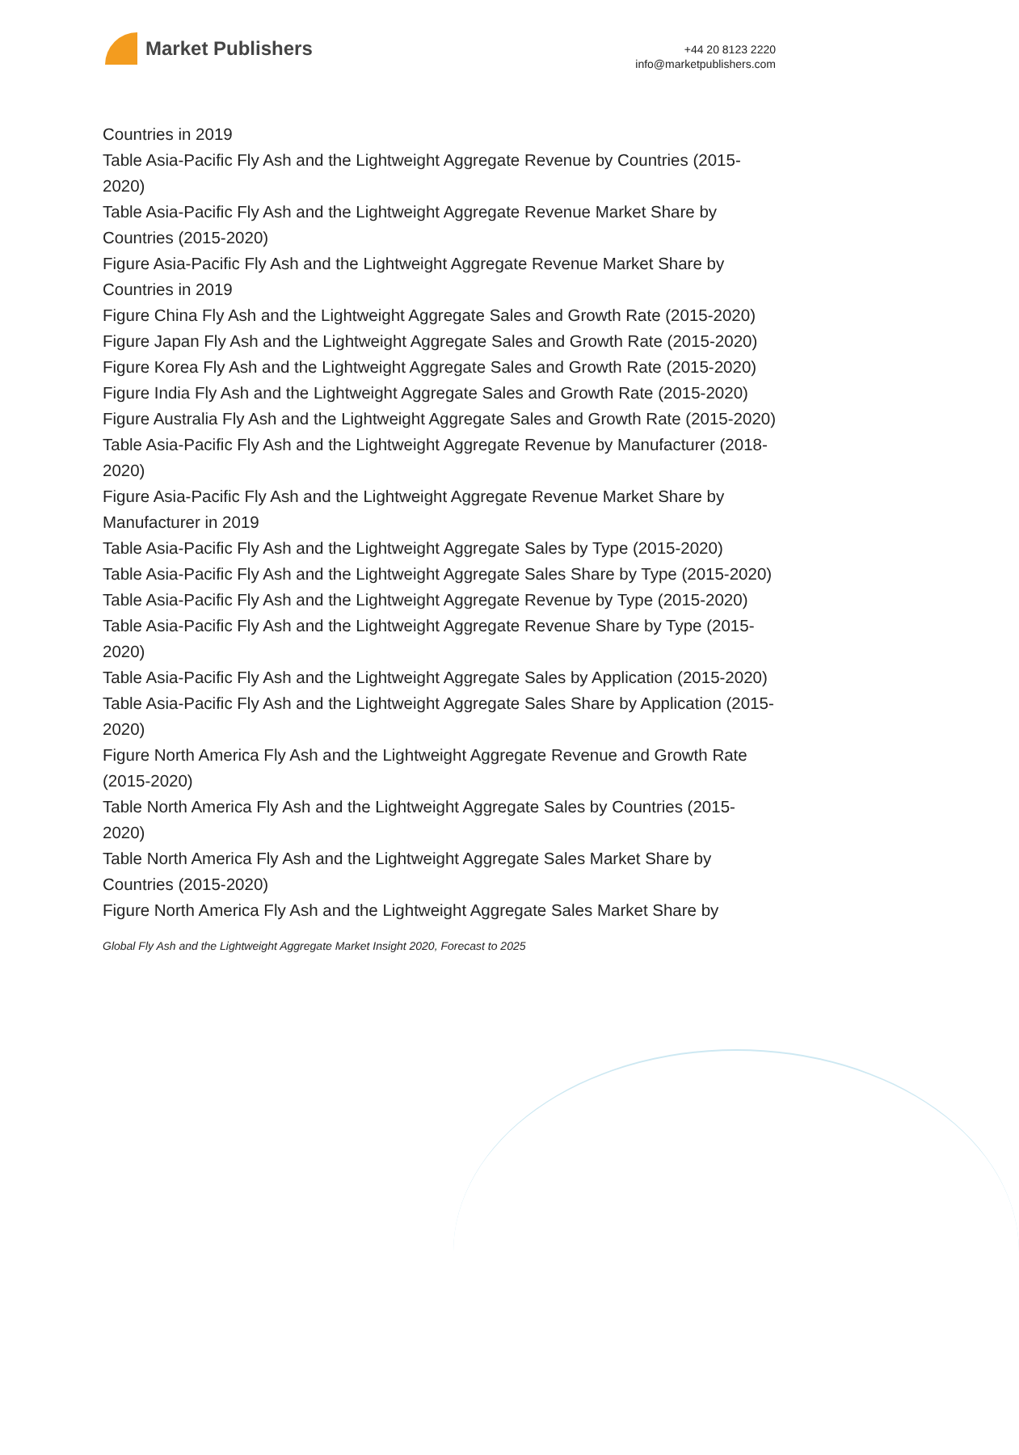Market Publishers
+44 20 8123 2220
info@marketpublishers.com
Countries in 2019
Table Asia-Pacific Fly Ash and the Lightweight Aggregate Revenue by Countries (2015-2020)
Table Asia-Pacific Fly Ash and the Lightweight Aggregate Revenue Market Share by Countries (2015-2020)
Figure Asia-Pacific Fly Ash and the Lightweight Aggregate Revenue Market Share by Countries in 2019
Figure China Fly Ash and the Lightweight Aggregate Sales and Growth Rate (2015-2020)
Figure Japan Fly Ash and the Lightweight Aggregate Sales and Growth Rate (2015-2020)
Figure Korea Fly Ash and the Lightweight Aggregate Sales and Growth Rate (2015-2020)
Figure India Fly Ash and the Lightweight Aggregate Sales and Growth Rate (2015-2020)
Figure Australia Fly Ash and the Lightweight Aggregate Sales and Growth Rate (2015-2020)
Table Asia-Pacific Fly Ash and the Lightweight Aggregate Revenue by Manufacturer (2018-2020)
Figure Asia-Pacific Fly Ash and the Lightweight Aggregate Revenue Market Share by Manufacturer in 2019
Table Asia-Pacific Fly Ash and the Lightweight Aggregate Sales by Type (2015-2020)
Table Asia-Pacific Fly Ash and the Lightweight Aggregate Sales Share by Type (2015-2020)
Table Asia-Pacific Fly Ash and the Lightweight Aggregate Revenue by Type (2015-2020)
Table Asia-Pacific Fly Ash and the Lightweight Aggregate Revenue Share by Type (2015-2020)
Table Asia-Pacific Fly Ash and the Lightweight Aggregate Sales by Application (2015-2020)
Table Asia-Pacific Fly Ash and the Lightweight Aggregate Sales Share by Application (2015-2020)
Figure North America Fly Ash and the Lightweight Aggregate Revenue and Growth Rate (2015-2020)
Table North America Fly Ash and the Lightweight Aggregate Sales by Countries (2015-2020)
Table North America Fly Ash and the Lightweight Aggregate Sales Market Share by Countries (2015-2020)
Figure North America Fly Ash and the Lightweight Aggregate Sales Market Share by
Global Fly Ash and the Lightweight Aggregate Market Insight 2020, Forecast to 2025